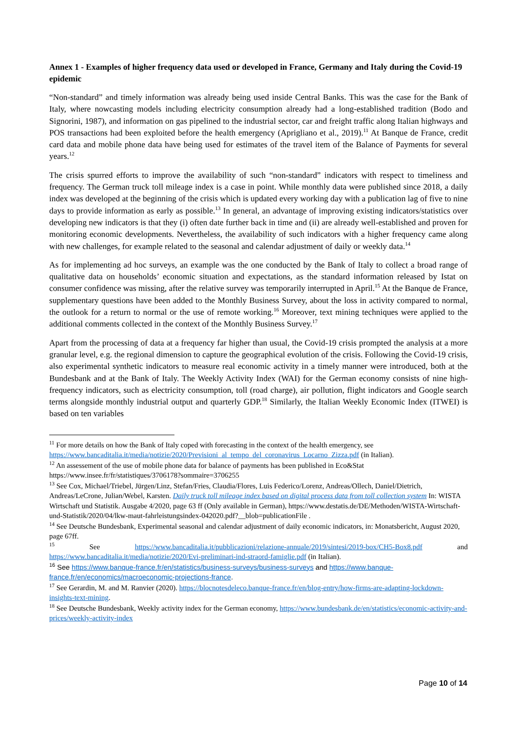Annex 1 - Examples of higher frequency data used or developed in France, Germany and Italy during the Covid-19 epidemic
“Non-standard” and timely information was already being used inside Central Banks. This was the case for the Bank of Italy, where nowcasting models including electricity consumption already had a long-established tradition (Bodo and Signorini, 1987), and information on gas pipelined to the industrial sector, car and freight traffic along Italian highways and POS transactions had been exploited before the health emergency (Aprigliano et al., 2019).<sup>11</sup> At Banque de France, credit card data and mobile phone data have being used for estimates of the travel item of the Balance of Payments for several years.<sup>12</sup>
The crisis spurred efforts to improve the availability of such “non-standard” indicators with respect to timeliness and frequency. The German truck toll mileage index is a case in point. While monthly data were published since 2018, a daily index was developed at the beginning of the crisis which is updated every working day with a publication lag of five to nine days to provide information as early as possible.<sup>13</sup> In general, an advantage of improving existing indicators/statistics over developing new indicators is that they (i) often date further back in time and (ii) are already well-established and proven for monitoring economic developments. Nevertheless, the availability of such indicators with a higher frequency came along with new challenges, for example related to the seasonal and calendar adjustment of daily or weekly data.<sup>14</sup>
As for implementing ad hoc surveys, an example was the one conducted by the Bank of Italy to collect a broad range of qualitative data on households’ economic situation and expectations, as the standard information released by Istat on consumer confidence was missing, after the relative survey was temporarily interrupted in April.<sup>15</sup> At the Banque de France, supplementary questions have been added to the Monthly Business Survey, about the loss in activity compared to normal, the outlook for a return to normal or the use of remote working.<sup>16</sup> Moreover, text mining techniques were applied to the additional comments collected in the context of the Monthly Business Survey.<sup>17</sup>
Apart from the processing of data at a frequency far higher than usual, the Covid-19 crisis prompted the analysis at a more granular level, e.g. the regional dimension to capture the geographical evolution of the crisis. Following the Covid-19 crisis, also experimental synthetic indicators to measure real economic activity in a timely manner were introduced, both at the Bundesbank and at the Bank of Italy. The Weekly Activity Index (WAI) for the German economy consists of nine high-frequency indicators, such as electricity consumption, toll (road charge), air pollution, flight indicators and Google search terms alongside monthly industrial output and quarterly GDP.<sup>18</sup> Similarly, the Italian Weekly Economic Index (ITWEI) is based on ten variables
<sup>11</sup> For more details on how the Bank of Italy coped with forecasting in the context of the health emergency, see https://www.bancaditalia.it/media/notizie/2020/Previsioni_al_tempo_del_coronavirus_Locarno_Zizza.pdf (in Italian).
<sup>12</sup> An assessement of the use of mobile phone data for balance of payments has been published in Eco&Stat https://www.insee.fr/fr/statistiques/3706178?sommaire=3706255
<sup>13</sup> See Cox, Michael/Triebel, Jürgen/Linz, Stefan/Fries, Claudia/Flores, Luis Federico/Lorenz, Andreas/Ollech, Daniel/Dietrich, Andreas/LeCrone, Julian/Webel, Karsten. Daily truck toll mileage index based on digital process data from toll collection system In: WISTA Wirtschaft und Statistik. Ausgabe 4/2020, page 63 ff (Only available in German), https://www.destatis.de/DE/Methoden/WISTA-Wirtschaft-und-Statistik/2020/04/lkw-maut-fahrleistungsindex-042020.pdf?__blob=publicationFile .
<sup>14</sup> See Deutsche Bundesbank, Experimental seasonal and calendar adjustment of daily economic indicators, in: Monatsbericht, August 2020, page 67ff.
<sup>15</sup> See https://www.bancaditalia.it/pubblicazioni/relazione-annuale/2019/sintesi/2019-box/CH5-Box8.pdf and https://www.bancaditalia.it/media/notizie/2020/Evi-preliminari-ind-straord-famiglie.pdf (in Italian).
<sup>16</sup> See https://www.banque-france.fr/en/statistics/business-surveys/business-surveys and https://www.banque-france.fr/en/economics/macroeconomic-projections-france.
<sup>17</sup> See Gerardin, M. and M. Ranvier (2020). https://blocnotesdeleco.banque-france.fr/en/blog-entry/how-firms-are-adapting-lockdown-insights-text-mining.
<sup>18</sup> See Deutsche Bundesbank, Weekly activity index for the German economy, https://www.bundesbank.de/en/statistics/economic-activity-and-prices/weekly-activity-index
Page 10 of 14